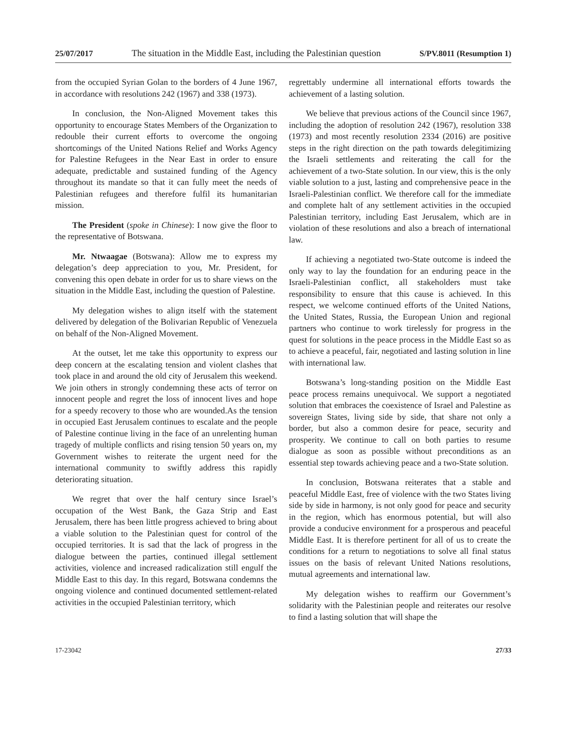25/07/2017 The situation in the Middle East, including the Palestinian question S/PV.8011 (Resumption 1)
from the occupied Syrian Golan to the borders of 4 June 1967, in accordance with resolutions 242 (1967) and 338 (1973).
In conclusion, the Non-Aligned Movement takes this opportunity to encourage States Members of the Organization to redouble their current efforts to overcome the ongoing shortcomings of the United Nations Relief and Works Agency for Palestine Refugees in the Near East in order to ensure adequate, predictable and sustained funding of the Agency throughout its mandate so that it can fully meet the needs of Palestinian refugees and therefore fulfil its humanitarian mission.
The President (spoke in Chinese): I now give the floor to the representative of Botswana.
Mr. Ntwaagae (Botswana): Allow me to express my delegation’s deep appreciation to you, Mr. President, for convening this open debate in order for us to share views on the situation in the Middle East, including the question of Palestine.
My delegation wishes to align itself with the statement delivered by delegation of the Bolivarian Republic of Venezuela on behalf of the Non-Aligned Movement.
At the outset, let me take this opportunity to express our deep concern at the escalating tension and violent clashes that took place in and around the old city of Jerusalem this weekend. We join others in strongly condemning these acts of terror on innocent people and regret the loss of innocent lives and hope for a speedy recovery to those who are wounded.As the tension in occupied East Jerusalem continues to escalate and the people of Palestine continue living in the face of an unrelenting human tragedy of multiple conflicts and rising tension 50 years on, my Government wishes to reiterate the urgent need for the international community to swiftly address this rapidly deteriorating situation.
We regret that over the half century since Israel’s occupation of the West Bank, the Gaza Strip and East Jerusalem, there has been little progress achieved to bring about a viable solution to the Palestinian quest for control of the occupied territories. It is sad that the lack of progress in the dialogue between the parties, continued illegal settlement activities, violence and increased radicalization still engulf the Middle East to this day. In this regard, Botswana condemns the ongoing violence and continued documented settlement-related activities in the occupied Palestinian territory, which
regrettably undermine all international efforts towards the achievement of a lasting solution.
We believe that previous actions of the Council since 1967, including the adoption of resolution 242 (1967), resolution 338 (1973) and most recently resolution 2334 (2016) are positive steps in the right direction on the path towards delegitimizing the Israeli settlements and reiterating the call for the achievement of a two-State solution. In our view, this is the only viable solution to a just, lasting and comprehensive peace in the Israeli-Palestinian conflict. We therefore call for the immediate and complete halt of any settlement activities in the occupied Palestinian territory, including East Jerusalem, which are in violation of these resolutions and also a breach of international law.
If achieving a negotiated two-State outcome is indeed the only way to lay the foundation for an enduring peace in the Israeli-Palestinian conflict, all stakeholders must take responsibility to ensure that this cause is achieved. In this respect, we welcome continued efforts of the United Nations, the United States, Russia, the European Union and regional partners who continue to work tirelessly for progress in the quest for solutions in the peace process in the Middle East so as to achieve a peaceful, fair, negotiated and lasting solution in line with international law.
Botswana’s long-standing position on the Middle East peace process remains unequivocal. We support a negotiated solution that embraces the coexistence of Israel and Palestine as sovereign States, living side by side, that share not only a border, but also a common desire for peace, security and prosperity. We continue to call on both parties to resume dialogue as soon as possible without preconditions as an essential step towards achieving peace and a two-State solution.
In conclusion, Botswana reiterates that a stable and peaceful Middle East, free of violence with the two States living side by side in harmony, is not only good for peace and security in the region, which has enormous potential, but will also provide a conducive environment for a prosperous and peaceful Middle East. It is therefore pertinent for all of us to create the conditions for a return to negotiations to solve all final status issues on the basis of relevant United Nations resolutions, mutual agreements and international law.
My delegation wishes to reaffirm our Government’s solidarity with the Palestinian people and reiterates our resolve to find a lasting solution that will shape the
17-23042 27/33